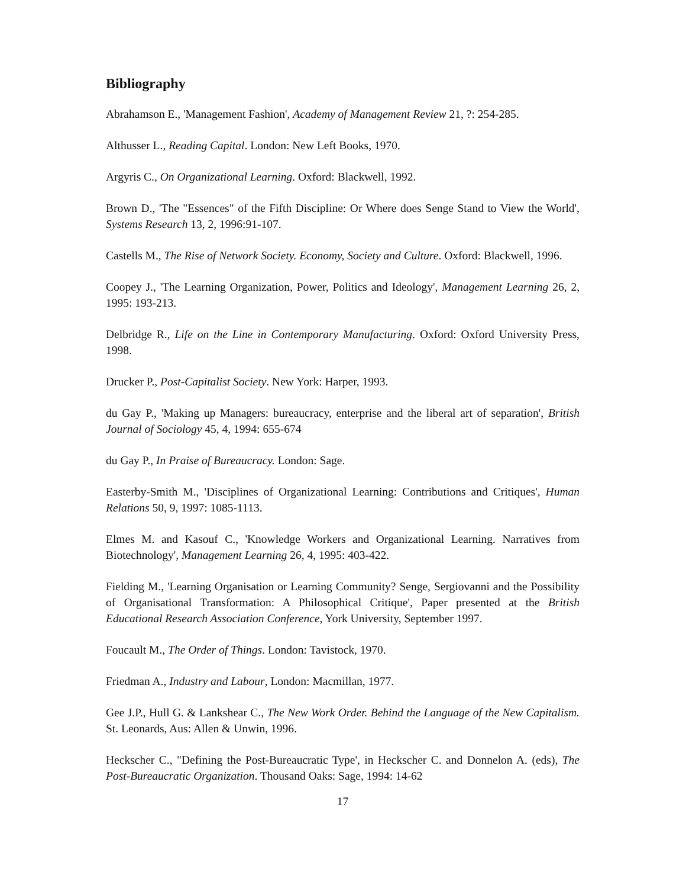Bibliography
Abrahamson E., 'Management Fashion', Academy of Management Review 21, ?: 254-285.
Althusser L., Reading Capital. London: New Left Books, 1970.
Argyris C., On Organizational Learning. Oxford: Blackwell, 1992.
Brown D., 'The "Essences" of the Fifth Discipline: Or Where does Senge Stand to View the World', Systems Research 13, 2, 1996:91-107.
Castells M., The Rise of Network Society. Economy, Society and Culture. Oxford: Blackwell, 1996.
Coopey J., 'The Learning Organization, Power, Politics and Ideology', Management Learning 26, 2, 1995: 193-213.
Delbridge R., Life on the Line in Contemporary Manufacturing. Oxford: Oxford University Press, 1998.
Drucker P., Post-Capitalist Society. New York: Harper, 1993.
du Gay P., 'Making up Managers: bureaucracy, enterprise and the liberal art of separation', British Journal of Sociology 45, 4, 1994: 655-674
du Gay P., In Praise of Bureaucracy. London: Sage.
Easterby-Smith M., 'Disciplines of Organizational Learning: Contributions and Critiques', Human Relations 50, 9, 1997: 1085-1113.
Elmes M. and Kasouf C., 'Knowledge Workers and Organizational Learning. Narratives from Biotechnology', Management Learning 26, 4, 1995: 403-422.
Fielding M., 'Learning Organisation or Learning Community? Senge, Sergiovanni and the Possibility of Organisational Transformation: A Philosophical Critique', Paper presented at the British Educational Research Association Conference, York University, September 1997.
Foucault M., The Order of Things. London: Tavistock, 1970.
Friedman A., Industry and Labour, London: Macmillan, 1977.
Gee J.P., Hull G. & Lankshear C., The New Work Order. Behind the Language of the New Capitalism. St. Leonards, Aus: Allen & Unwin, 1996.
Heckscher C., "Defining the Post-Bureaucratic Type', in Heckscher C. and Donnelon A. (eds), The Post-Bureaucratic Organization. Thousand Oaks: Sage, 1994: 14-62
17